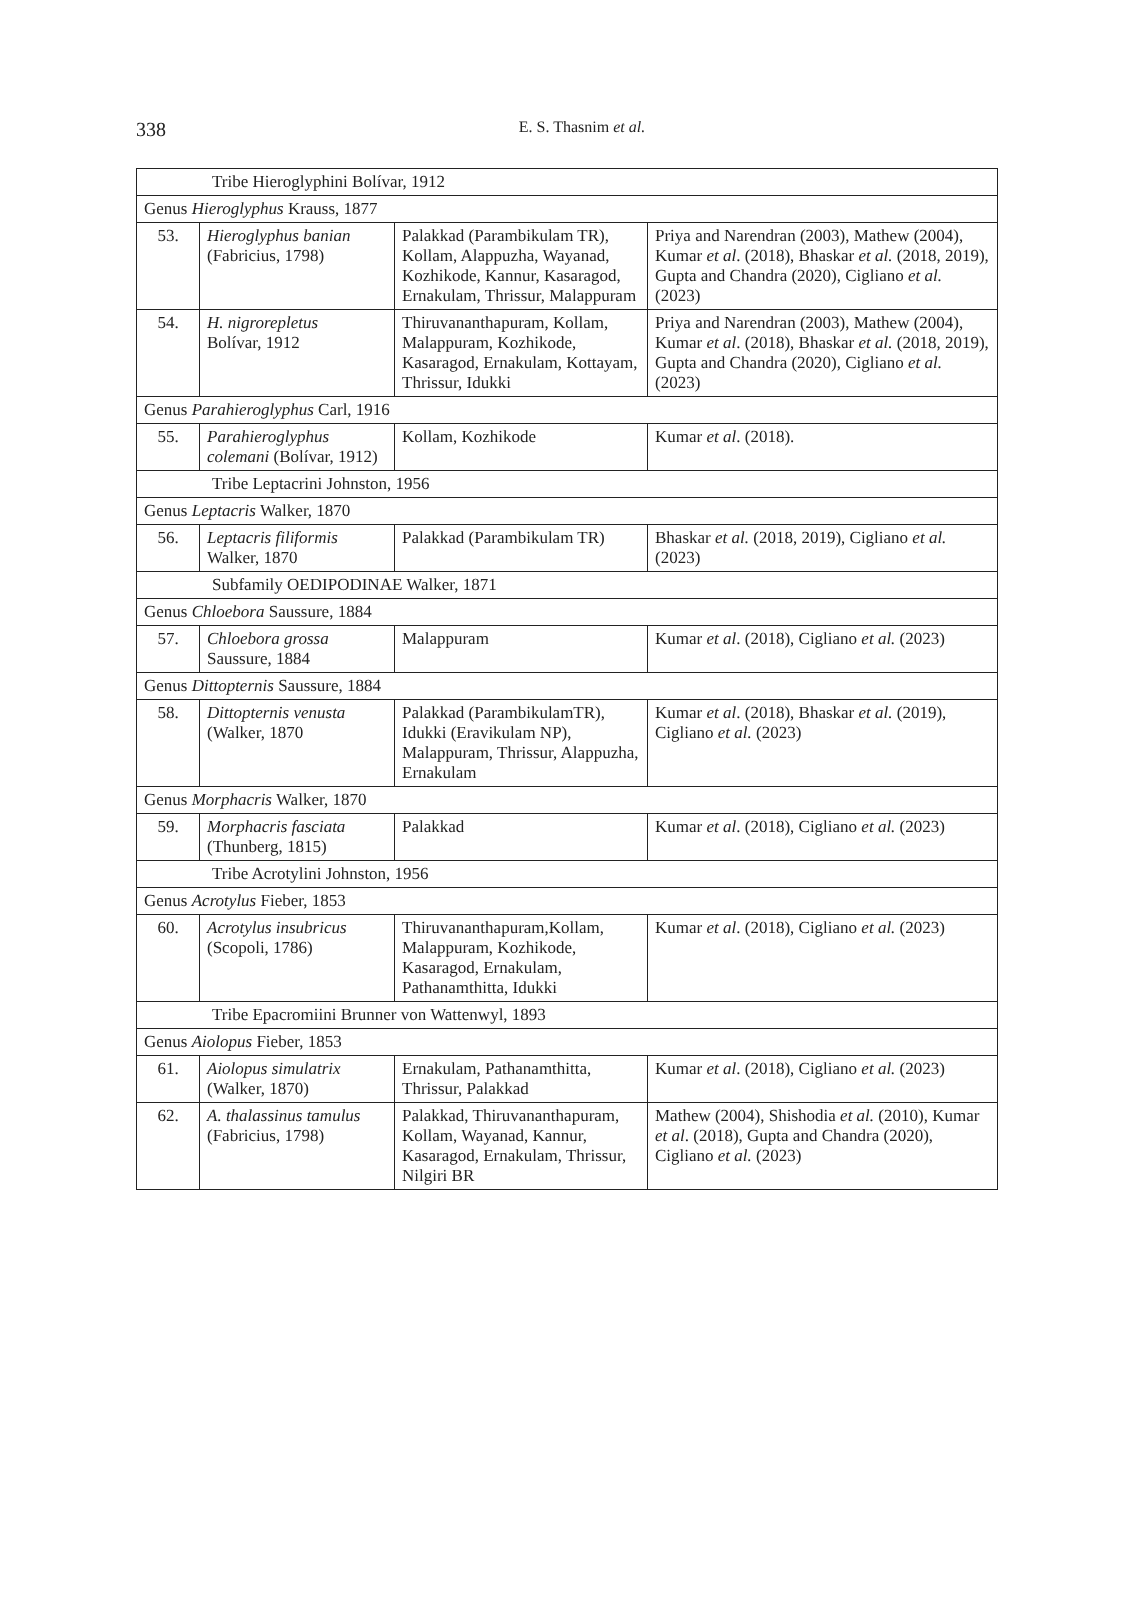338
E. S. Thasnim et al.
| Tribe Hieroglyphini Bolívar, 1912 | | | |
| Genus Hieroglyphus Krauss, 1877 | | | |
| 53. | Hieroglyphus banian (Fabricius, 1798) | Palakkad (Parambikulam TR), Kollam, Alappuzha, Wayanad, Kozhikode, Kannur, Kasaragod, Ernakulam, Thrissur, Malappuram | Priya and Narendran (2003), Mathew (2004), Kumar et al . (2018), Bhaskar et al. (2018, 2019), Gupta and Chandra (2020), Cigliano et al. (2023) |
| 54. | H. nigrorepletus Bolívar, 1912 | Thiruvananthapuram, Kollam, Malappuram, Kozhikode, Kasaragod, Ernakulam, Kottayam, Thrissur, Idukki | Priya and Narendran (2003), Mathew (2004), Kumar et al . (2018), Bhaskar et al. (2018, 2019), Gupta and Chandra (2020), Cigliano et al. (2023) |
| Genus Parahieroglyphus Carl, 1916 | | | |
| 55. | Parahieroglyphus colemani (Bolívar, 1912) | Kollam, Kozhikode | Kumar et al . (2018). |
| Tribe Leptacrini Johnston, 1956 | | | |
| Genus Leptacris Walker, 1870 | | | |
| 56. | Leptacris filiformis Walker, 1870 | Palakkad (Parambikulam TR) | Bhaskar et al. (2018, 2019), Cigliano et al. (2023) |
| Subfamily OEDIPODINAE Walker, 1871 | | | |
| Genus Chloebora Saussure, 1884 | | | |
| 57. | Chloebora grossa Saussure, 1884 | Malappuram | Kumar et al . (2018), Cigliano et al. (2023) |
| Genus Dittopternis Saussure, 1884 | | | |
| 58. | Dittopternis venusta (Walker, 1870 | Palakkad (ParambikulamTR), Idukki (Eravikulam NP), Malappuram, Thrissur, Alappuzha, Ernakulam | Kumar et al . (2018), Bhaskar et al. (2019), Cigliano et al. (2023) |
| Genus Morphacris Walker, 1870 | | | |
| 59. | Morphacris fasciata (Thunberg, 1815) | Palakkad | Kumar et al . (2018), Cigliano et al. (2023) |
| Tribe Acrotylini Johnston, 1956 | | | |
| Genus Acrotylus Fieber, 1853 | | | |
| 60. | Acrotylus insubricus (Scopoli, 1786) | Thiruvananthapuram,Kollam, Malappuram, Kozhikode, Kasaragod, Ernakulam, Pathanamthitta, Idukki | Kumar et al . (2018), Cigliano et al. (2023) |
| Tribe Epacromiini Brunner von Wattenwyl, 1893 | | | |
| Genus Aiolopus Fieber, 1853 | | | |
| 61. | Aiolopus simulatrix (Walker, 1870) | Ernakulam, Pathanamthitta, Thrissur, Palakkad | Kumar et al . (2018), Cigliano et al. (2023) |
| 62. | A. thalassinus tamulus (Fabricius, 1798) | Palakkad, Thiruvananthapuram, Kollam, Wayanad, Kannur, Kasaragod, Ernakulam, Thrissur, Nilgiri BR | Mathew (2004), Shishodia et al. (2010), Kumar et al . (2018), Gupta and Chandra (2020), Cigliano et al. (2023) |